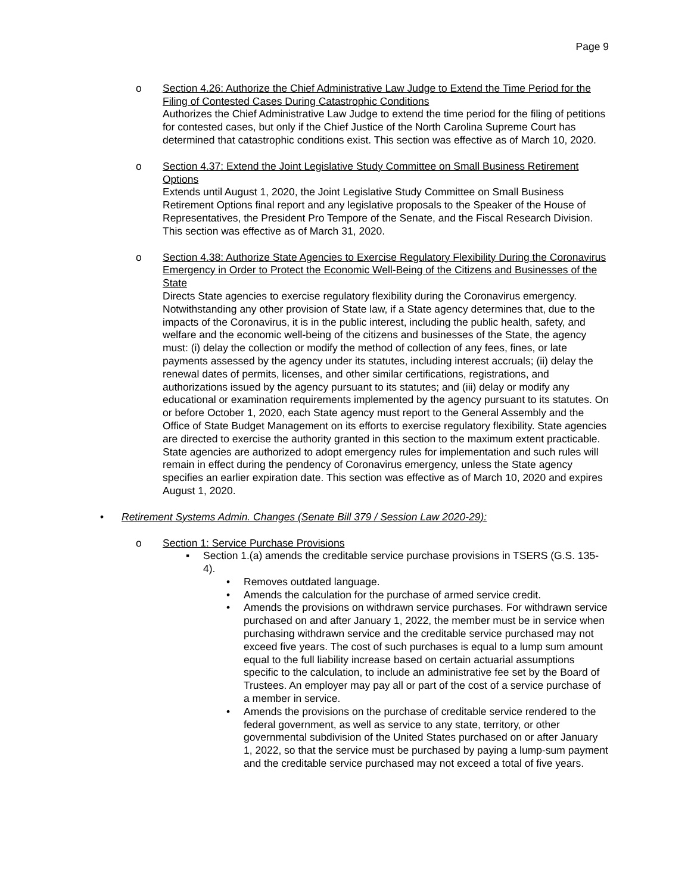Page 9
o Section 4.26: Authorize the Chief Administrative Law Judge to Extend the Time Period for the Filing of Contested Cases During Catastrophic Conditions
Authorizes the Chief Administrative Law Judge to extend the time period for the filing of petitions for contested cases, but only if the Chief Justice of the North Carolina Supreme Court has determined that catastrophic conditions exist. This section was effective as of March 10, 2020.
o Section 4.37: Extend the Joint Legislative Study Committee on Small Business Retirement Options
Extends until August 1, 2020, the Joint Legislative Study Committee on Small Business Retirement Options final report and any legislative proposals to the Speaker of the House of Representatives, the President Pro Tempore of the Senate, and the Fiscal Research Division. This section was effective as of March 31, 2020.
o Section 4.38: Authorize State Agencies to Exercise Regulatory Flexibility During the Coronavirus Emergency in Order to Protect the Economic Well-Being of the Citizens and Businesses of the State
Directs State agencies to exercise regulatory flexibility during the Coronavirus emergency. Notwithstanding any other provision of State law, if a State agency determines that, due to the impacts of the Coronavirus, it is in the public interest, including the public health, safety, and welfare and the economic well-being of the citizens and businesses of the State, the agency must: (i) delay the collection or modify the method of collection of any fees, fines, or late payments assessed by the agency under its statutes, including interest accruals; (ii) delay the renewal dates of permits, licenses, and other similar certifications, registrations, and authorizations issued by the agency pursuant to its statutes; and (iii) delay or modify any educational or examination requirements implemented by the agency pursuant to its statutes. On or before October 1, 2020, each State agency must report to the General Assembly and the Office of State Budget Management on its efforts to exercise regulatory flexibility. State agencies are directed to exercise the authority granted in this section to the maximum extent practicable. State agencies are authorized to adopt emergency rules for implementation and such rules will remain in effect during the pendency of Coronavirus emergency, unless the State agency specifies an earlier expiration date. This section was effective as of March 10, 2020 and expires August 1, 2020.
• Retirement Systems Admin. Changes (Senate Bill 379 / Session Law 2020-29):
o Section 1: Service Purchase Provisions
▪ Section 1.(a) amends the creditable service purchase provisions in TSERS (G.S. 135-4).
• Removes outdated language.
• Amends the calculation for the purchase of armed service credit.
• Amends the provisions on withdrawn service purchases. For withdrawn service purchased on and after January 1, 2022, the member must be in service when purchasing withdrawn service and the creditable service purchased may not exceed five years. The cost of such purchases is equal to a lump sum amount equal to the full liability increase based on certain actuarial assumptions specific to the calculation, to include an administrative fee set by the Board of Trustees. An employer may pay all or part of the cost of a service purchase of a member in service.
• Amends the provisions on the purchase of creditable service rendered to the federal government, as well as service to any state, territory, or other governmental subdivision of the United States purchased on or after January 1, 2022, so that the service must be purchased by paying a lump-sum payment and the creditable service purchased may not exceed a total of five years.